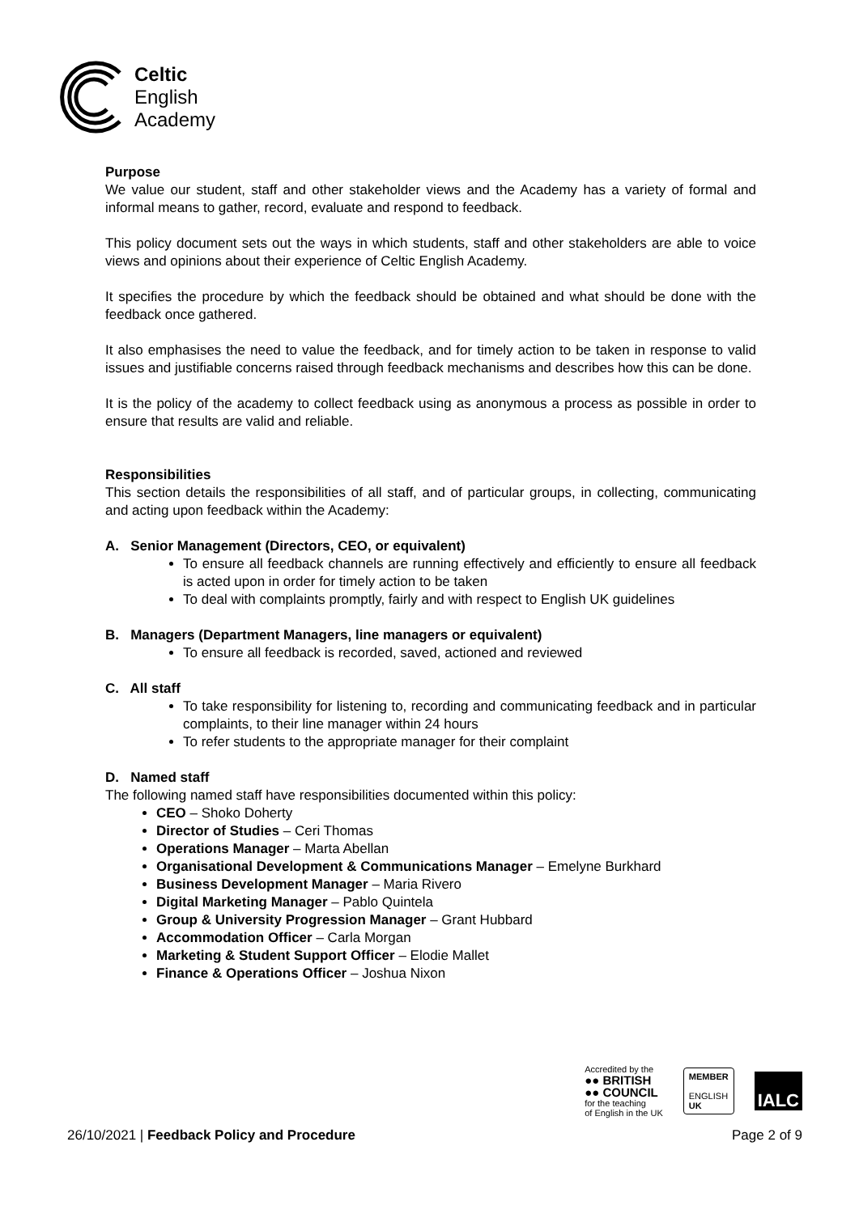Celtic
English
Academy
Purpose
We value our student, staff and other stakeholder views and the Academy has a variety of formal and informal means to gather, record, evaluate and respond to feedback.
This policy document sets out the ways in which students, staff and other stakeholders are able to voice views and opinions about their experience of Celtic English Academy.
It specifies the procedure by which the feedback should be obtained and what should be done with the feedback once gathered.
It also emphasises the need to value the feedback, and for timely action to be taken in response to valid issues and justifiable concerns raised through feedback mechanisms and describes how this can be done.
It is the policy of the academy to collect feedback using as anonymous a process as possible in order to ensure that results are valid and reliable.
Responsibilities
This section details the responsibilities of all staff, and of particular groups, in collecting, communicating and acting upon feedback within the Academy:
A. Senior Management (Directors, CEO, or equivalent)
To ensure all feedback channels are running effectively and efficiently to ensure all feedback is acted upon in order for timely action to be taken
To deal with complaints promptly, fairly and with respect to English UK guidelines
B. Managers (Department Managers, line managers or equivalent)
To ensure all feedback is recorded, saved, actioned and reviewed
C. All staff
To take responsibility for listening to, recording and communicating feedback and in particular complaints, to their line manager within 24 hours
To refer students to the appropriate manager for their complaint
D. Named staff
The following named staff have responsibilities documented within this policy:
CEO – Shoko Doherty
Director of Studies – Ceri Thomas
Operations Manager – Marta Abellan
Organisational Development & Communications Manager – Emelyne Burkhard
Business Development Manager – Maria Rivero
Digital Marketing Manager – Pablo Quintela
Group & University Progression Manager – Grant Hubbard
Accommodation Officer – Carla Morgan
Marketing & Student Support Officer – Elodie Mallet
Finance & Operations Officer – Joshua Nixon
Accredited by the
●● BRITISH
●● COUNCIL
for the teaching
of English in the UK
MEMBER
ENGLISH
UK
IALC
26/10/2021 | Feedback Policy and Procedure Page 2 of 9